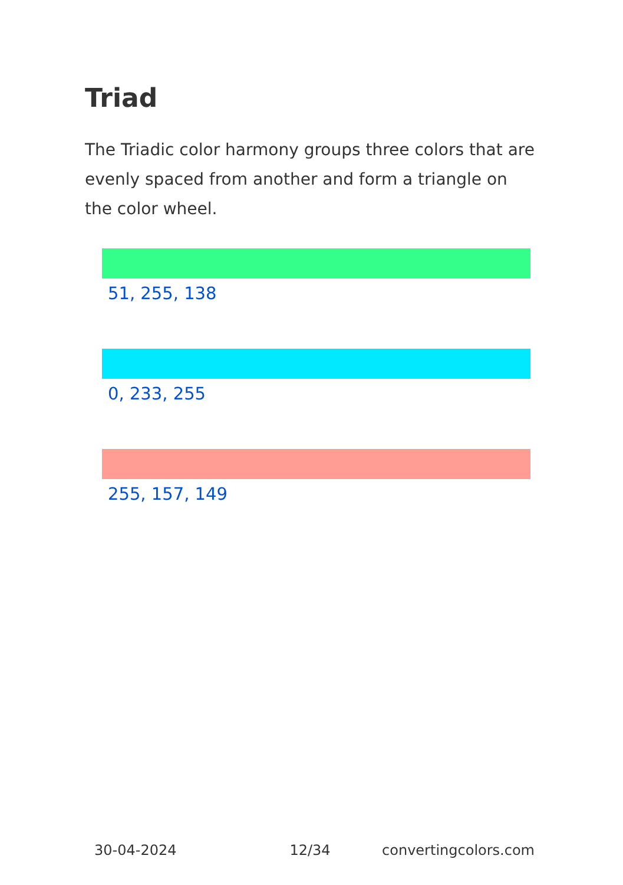Triad
The Triadic color harmony groups three colors that are evenly spaced from another and form a triangle on the color wheel.
51, 255, 138
0, 233, 255
255, 157, 149
30-04-2024 12/34 convertingcolors.com